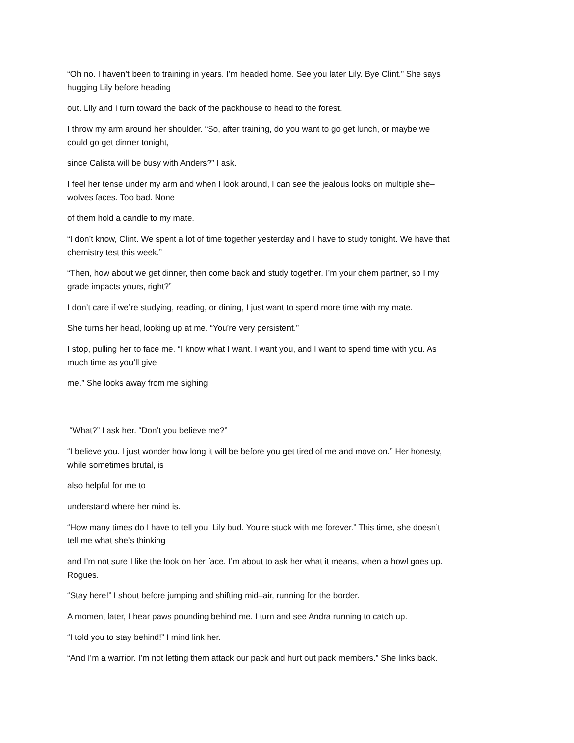“Oh no. I haven’t been to training in years. I’m headed home. See you later Lily. Bye Clint.” She says
hugging Lily before heading
out. Lily and I turn toward the back of the packhouse to head to the forest.
I throw my arm around her shoulder. “So, after training, do you want to go get lunch, or maybe we
could go get dinner tonight,
since Calista will be busy with Anders?” I ask.
I feel her tense under my arm and when I look around, I can see the jealous looks on multiple she–
wolves faces. Too bad. None
of them hold a candle to my mate.
“I don’t know, Clint. We spent a lot of time together yesterday and I have to study tonight. We have that
chemistry test this week.”
“Then, how about we get dinner, then come back and study together. I’m your chem partner, so I my
grade impacts yours, right?”
I don’t care if we’re studying, reading, or dining, I just want to spend more time with my mate.
She turns her head, looking up at me. “You’re very persistent.”
I stop, pulling her to face me. “I know what I want. I want you, and I want to spend time with you. As
much time as you’ll give
me.” She looks away from me sighing.
“What?” I ask her. “Don’t you believe me?”
“I believe you. I just wonder how long it will be before you get tired of me and move on.” Her honesty,
while sometimes brutal, is
also helpful for me to
understand where her mind is.
“How many times do I have to tell you, Lily bud. You’re stuck with me forever.” This time, she doesn’t
tell me what she’s thinking
and I’m not sure I like the look on her face. I’m about to ask her what it means, when a howl goes up.
Rogues.
“Stay here!” I shout before jumping and shifting mid–air, running for the border.
A moment later, I hear paws pounding behind me. I turn and see Andra running to catch up.
“I told you to stay behind!” I mind link her.
“And I’m a warrior. I’m not letting them attack our pack and hurt out pack members.” She links back.